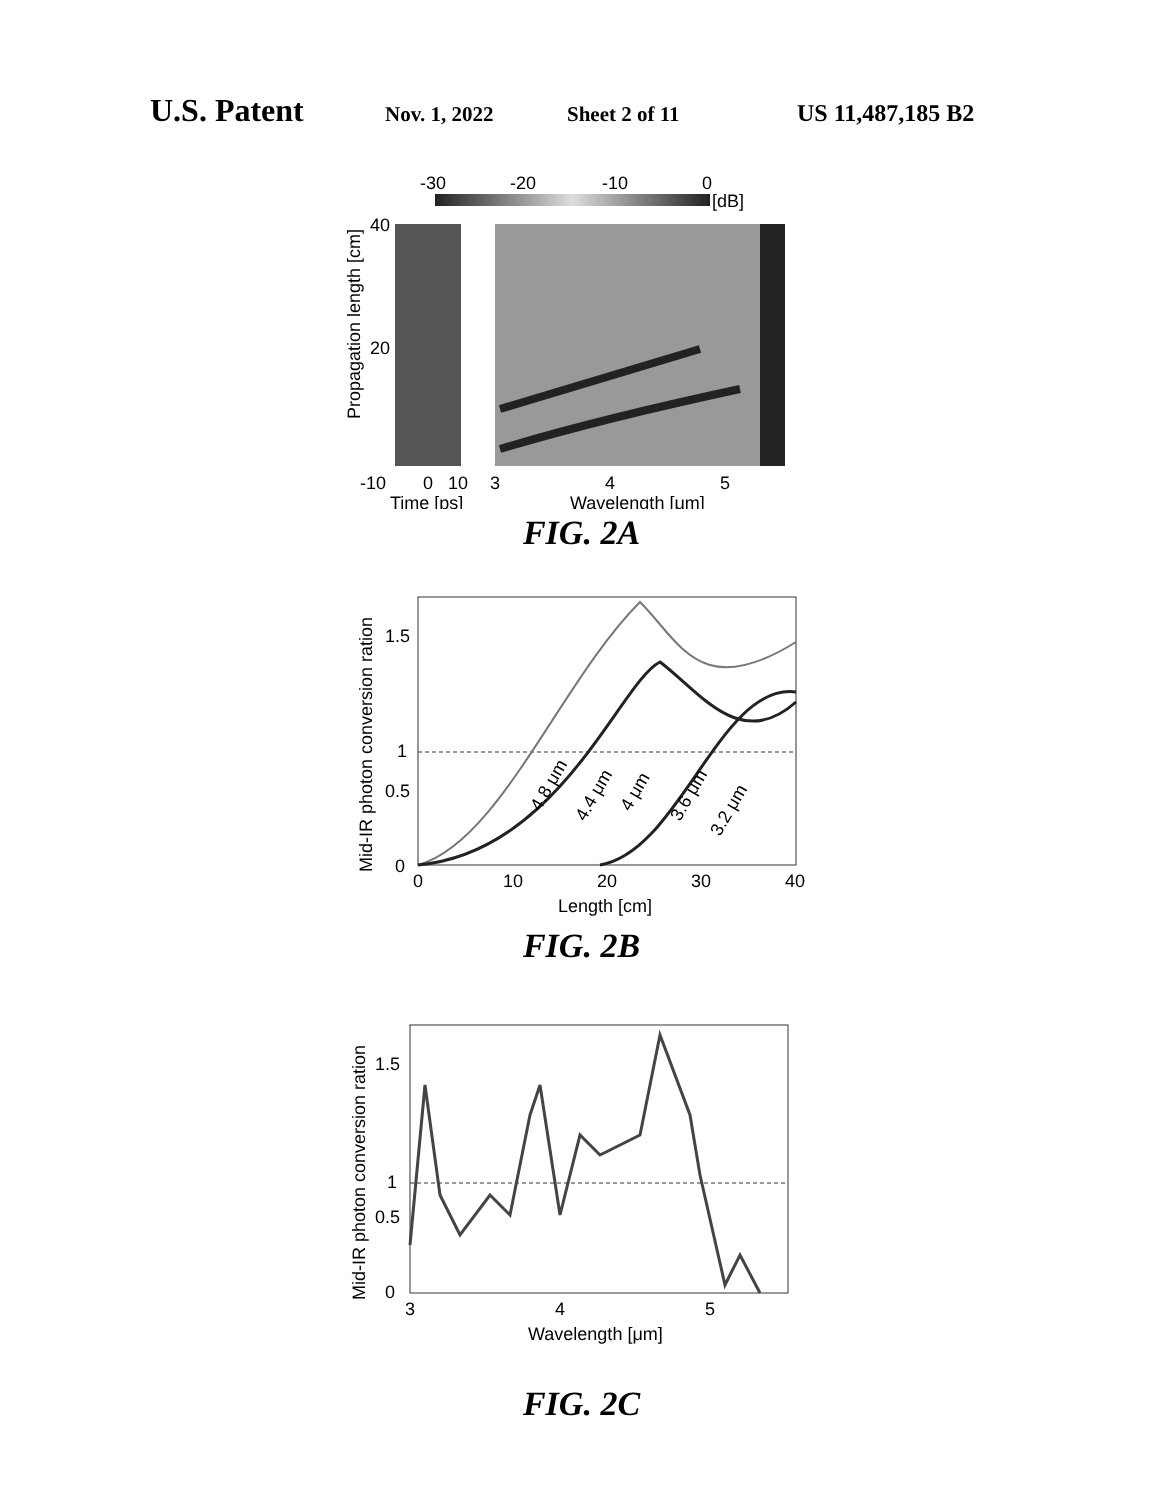U.S. Patent Nov. 1, 2022 Sheet 2 of 11 US 11,487,185 B2
-30
-20
-10
0
[dB]
40
20
-10
0
10
3
4
5
Time [ps]
Wavelength [μm]
Propagation length [cm]
FIG. 2A
4.8 μm
4.4 μm
4 μm
3.6 μm
3.2 μm
0
0.5
1
1.5
0
10
20
30
40
Length [cm]
Mid-IR photon conversion ration
FIG. 2B
0
0.5
1
1.5
3
4
5
Wavelength [μm]
Mid-IR photon conversion ration
FIG. 2C